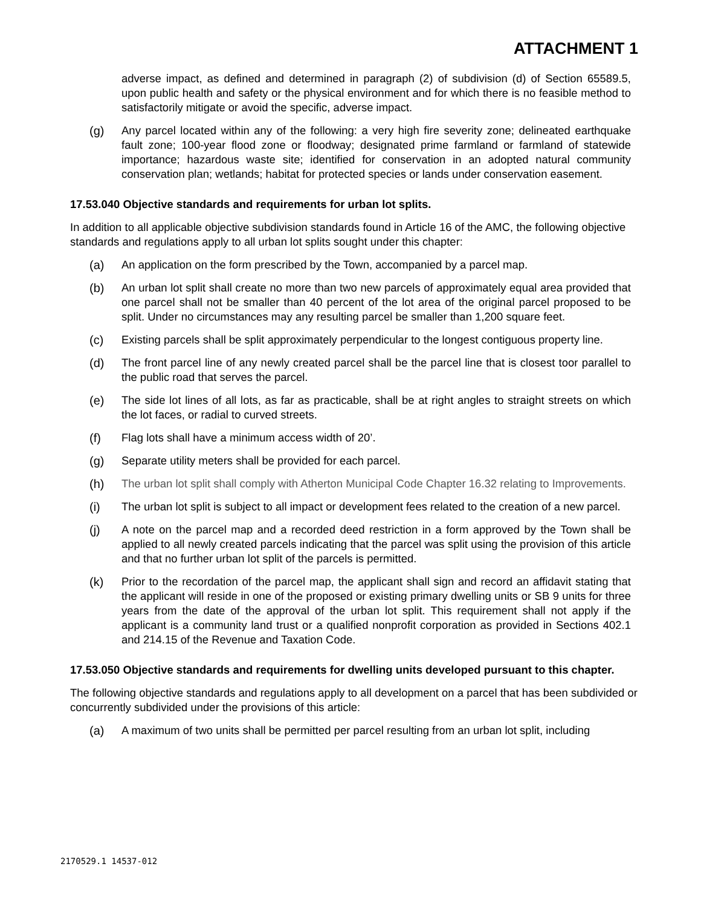ATTACHMENT 1
adverse impact, as defined and determined in paragraph (2) of subdivision (d) of Section 65589.5, upon public health and safety or the physical environment and for which there is no feasible method to satisfactorily mitigate or avoid the specific, adverse impact.
(g) Any parcel located within any of the following: a very high fire severity zone; delineated earthquake fault zone; 100-year flood zone or floodway; designated prime farmland or farmland of statewide importance; hazardous waste site; identified for conservation in an adopted natural community conservation plan; wetlands; habitat for protected species or lands under conservation easement.
17.53.040 Objective standards and requirements for urban lot splits.
In addition to all applicable objective subdivision standards found in Article 16 of the AMC, the following objective standards and regulations apply to all urban lot splits sought under this chapter:
(a) An application on the form prescribed by the Town, accompanied by a parcel map.
(b) An urban lot split shall create no more than two new parcels of approximately equal area provided that one parcel shall not be smaller than 40 percent of the lot area of the original parcel proposed to be split. Under no circumstances may any resulting parcel be smaller than 1,200 square feet.
(c) Existing parcels shall be split approximately perpendicular to the longest contiguous property line.
(d) The front parcel line of any newly created parcel shall be the parcel line that is closest toor parallel to the public road that serves the parcel.
(e) The side lot lines of all lots, as far as practicable, shall be at right angles to straight streets on which the lot faces, or radial to curved streets.
(f) Flag lots shall have a minimum access width of 20’.
(g) Separate utility meters shall be provided for each parcel.
(h) The urban lot split shall comply with Atherton Municipal Code Chapter 16.32 relating to Improvements.
(i) The urban lot split is subject to all impact or development fees related to the creation of a new parcel.
(j) A note on the parcel map and a recorded deed restriction in a form approved by the Town shall be applied to all newly created parcels indicating that the parcel was split using the provision of this article and that no further urban lot split of the parcels is permitted.
(k) Prior to the recordation of the parcel map, the applicant shall sign and record an affidavit stating that the applicant will reside in one of the proposed or existing primary dwelling units or SB 9 units for three years from the date of the approval of the urban lot split. This requirement shall not apply if the applicant is a community land trust or a qualified nonprofit corporation as provided in Sections 402.1 and 214.15 of the Revenue and Taxation Code.
17.53.050 Objective standards and requirements for dwelling units developed pursuant to this chapter.
The following objective standards and regulations apply to all development on a parcel that has been subdivided or concurrently subdivided under the provisions of this article:
(a) A maximum of two units shall be permitted per parcel resulting from an urban lot split, including
2170529.1 14537-012